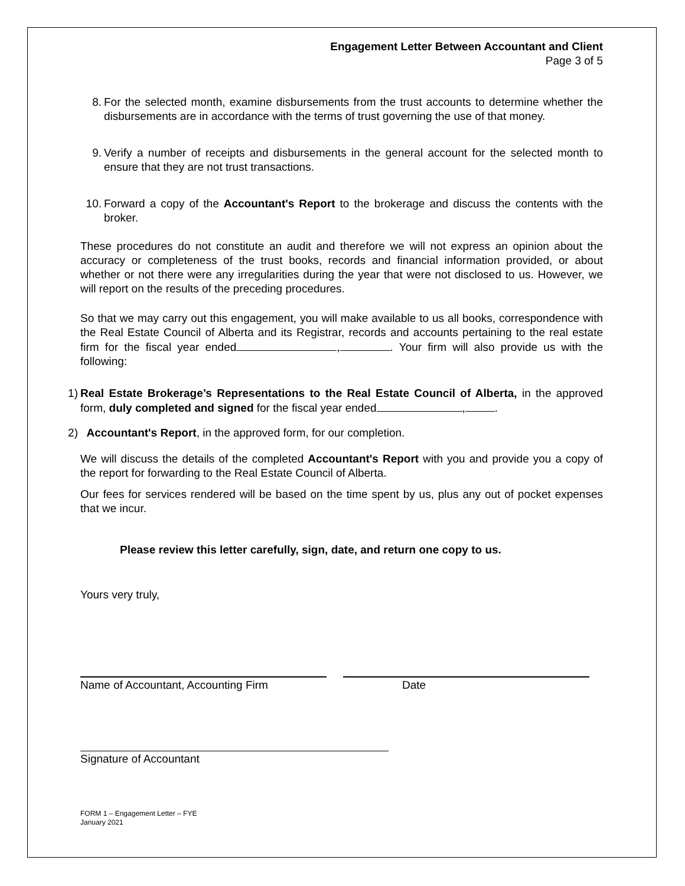Engagement Letter Between Accountant and Client
Page 3 of 5
8. For the selected month, examine disbursements from the trust accounts to determine whether the disbursements are in accordance with the terms of trust governing the use of that money.
9. Verify a number of receipts and disbursements in the general account for the selected month to ensure that they are not trust transactions.
10. Forward a copy of the Accountant's Report to the brokerage and discuss the contents with the broker.
These procedures do not constitute an audit and therefore we will not express an opinion about the accuracy or completeness of the trust books, records and financial information provided, or about whether or not there were any irregularities during the year that were not disclosed to us. However, we will report on the results of the preceding procedures.
So that we may carry out this engagement, you will make available to us all books, correspondence with the Real Estate Council of Alberta and its Registrar, records and accounts pertaining to the real estate firm for the fiscal year ended , . Your firm will also provide us with the following:
1) Real Estate Brokerage’s Representations to the Real Estate Council of Alberta, in the approved form, duly completed and signed for the fiscal year ended , .
2) Accountant's Report, in the approved form, for our completion.
We will discuss the details of the completed Accountant's Report with you and provide you a copy of the report for forwarding to the Real Estate Council of Alberta.
Our fees for services rendered will be based on the time spent by us, plus any out of pocket expenses that we incur.
Please review this letter carefully, sign, date, and return one copy to us.
Yours very truly,
Name of Accountant, Accounting Firm Date
Signature of Accountant
FORM 1 – Engagement Letter – FYE
January 2021